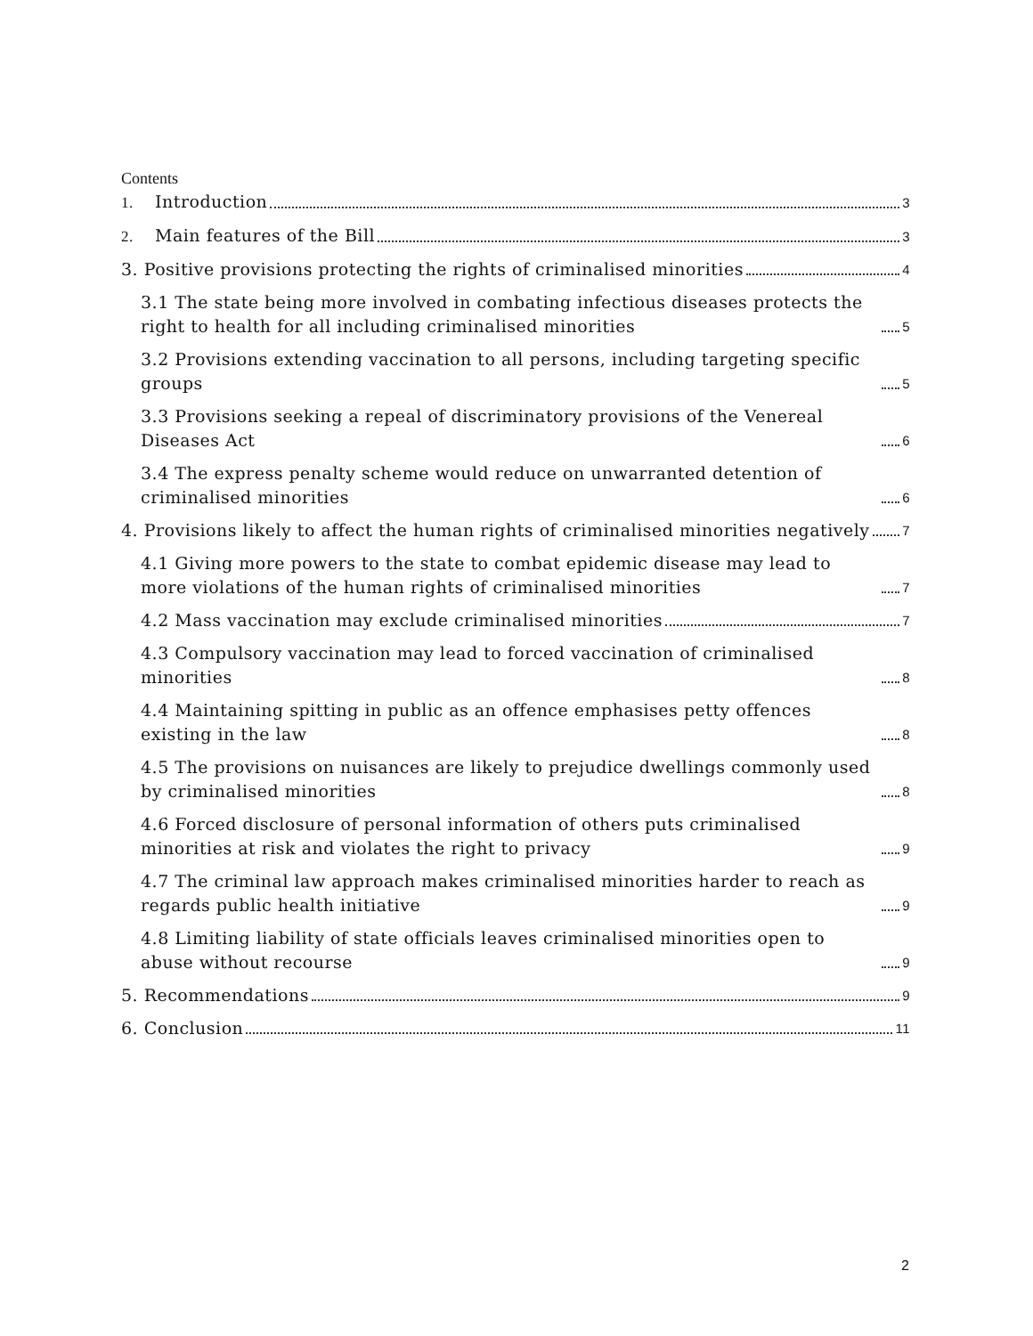Contents
1. Introduction 3
2. Main features of the Bill 3
3. Positive provisions protecting the rights of criminalised minorities 4
3.1 The state being more involved in combating infectious diseases protects the right to health for all including criminalised minorities 5
3.2 Provisions extending vaccination to all persons, including targeting specific groups 5
3.3 Provisions seeking a repeal of discriminatory provisions of the Venereal Diseases Act 6
3.4 The express penalty scheme would reduce on unwarranted detention of criminalised minorities 6
4. Provisions likely to affect the human rights of criminalised minorities negatively 7
4.1 Giving more powers to the state to combat epidemic disease may lead to more violations of the human rights of criminalised minorities 7
4.2 Mass vaccination may exclude criminalised minorities 7
4.3 Compulsory vaccination may lead to forced vaccination of criminalised minorities 8
4.4 Maintaining spitting in public as an offence emphasises petty offences existing in the law 8
4.5 The provisions on nuisances are likely to prejudice dwellings commonly used by criminalised minorities 8
4.6 Forced disclosure of personal information of others puts criminalised minorities at risk and violates the right to privacy 9
4.7 The criminal law approach makes criminalised minorities harder to reach as regards public health initiative 9
4.8 Limiting liability of state officials leaves criminalised minorities open to abuse without recourse 9
5. Recommendations 9
6. Conclusion 11
2